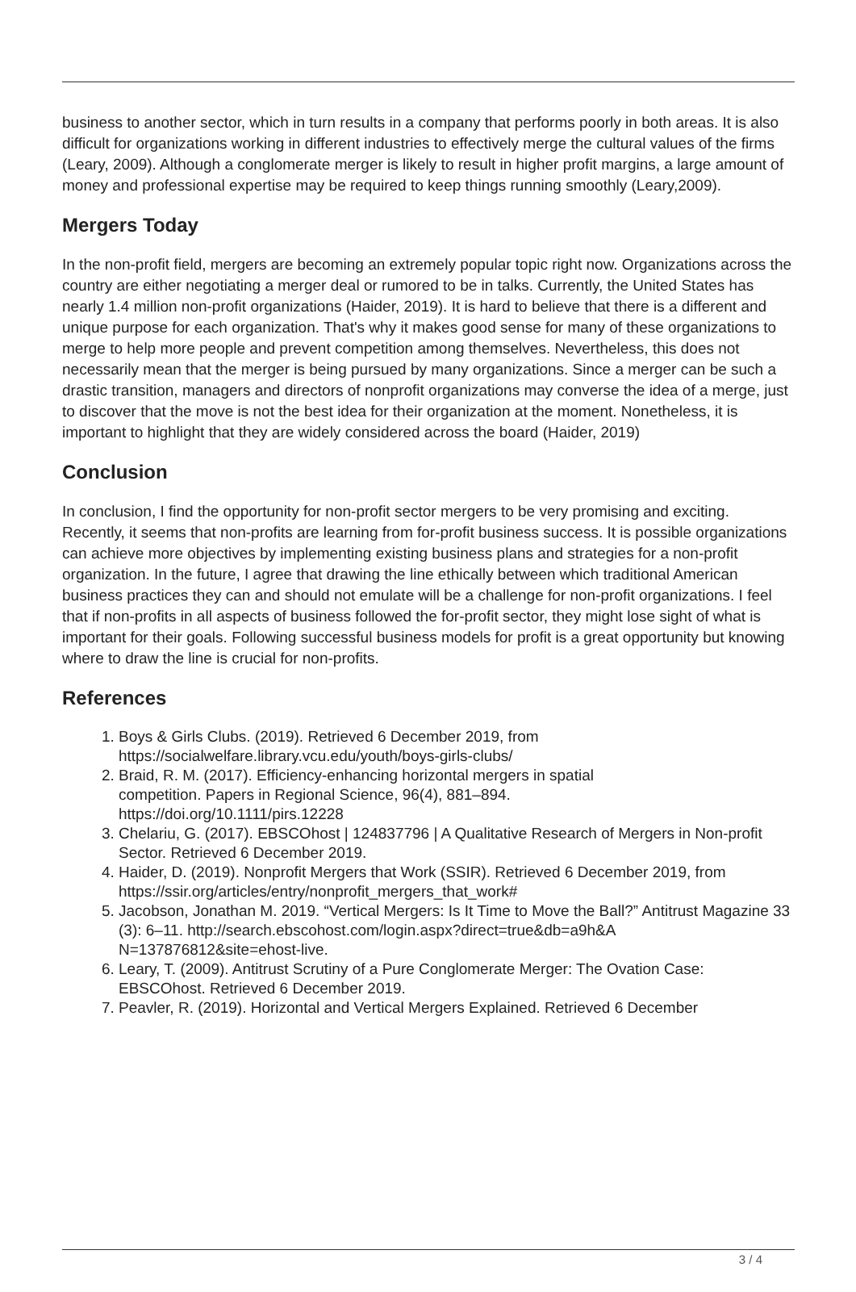business to another sector, which in turn results in a company that performs poorly in both areas. It is also difficult for organizations working in different industries to effectively merge the cultural values of the firms (Leary, 2009). Although a conglomerate merger is likely to result in higher profit margins, a large amount of money and professional expertise may be required to keep things running smoothly (Leary,2009).
Mergers Today
In the non-profit field, mergers are becoming an extremely popular topic right now. Organizations across the country are either negotiating a merger deal or rumored to be in talks. Currently, the United States has nearly 1.4 million non-profit organizations (Haider, 2019). It is hard to believe that there is a different and unique purpose for each organization. That's why it makes good sense for many of these organizations to merge to help more people and prevent competition among themselves. Nevertheless, this does not necessarily mean that the merger is being pursued by many organizations. Since a merger can be such a drastic transition, managers and directors of nonprofit organizations may converse the idea of a merge, just to discover that the move is not the best idea for their organization at the moment. Nonetheless, it is important to highlight that they are widely considered across the board (Haider, 2019)
Conclusion
In conclusion, I find the opportunity for non-profit sector mergers to be very promising and exciting. Recently, it seems that non-profits are learning from for-profit business success. It is possible organizations can achieve more objectives by implementing existing business plans and strategies for a non-profit organization. In the future, I agree that drawing the line ethically between which traditional American business practices they can and should not emulate will be a challenge for non-profit organizations. I feel that if non-profits in all aspects of business followed the for-profit sector, they might lose sight of what is important for their goals. Following successful business models for profit is a great opportunity but knowing where to draw the line is crucial for non-profits.
References
1. Boys & Girls Clubs. (2019). Retrieved 6 December 2019, from
https://socialwelfare.library.vcu.edu/youth/boys-girls-clubs/
2. Braid, R. M. (2017). Efficiency-enhancing horizontal mergers in spatial
competition. Papers in Regional Science, 96(4), 881–894.
https://doi.org/10.1111/pirs.12228
3. Chelariu, G. (2017). EBSCOhost | 124837796 | A Qualitative Research of Mergers in Non-profit Sector. Retrieved 6 December 2019.
4. Haider, D. (2019). Nonprofit Mergers that Work (SSIR). Retrieved 6 December 2019, from https://ssir.org/articles/entry/nonprofit_mergers_that_work#
5. Jacobson, Jonathan M. 2019. “Vertical Mergers: Is It Time to Move the Ball?” Antitrust Magazine 33 (3): 6–11. http://search.ebscohost.com/login.aspx?direct=true&db=a9h&A N=137876812&site=ehost-live.
6. Leary, T. (2009). Antitrust Scrutiny of a Pure Conglomerate Merger: The Ovation Case: EBSCOhost. Retrieved 6 December 2019.
7. Peavler, R. (2019). Horizontal and Vertical Mergers Explained. Retrieved 6 December
3 / 4